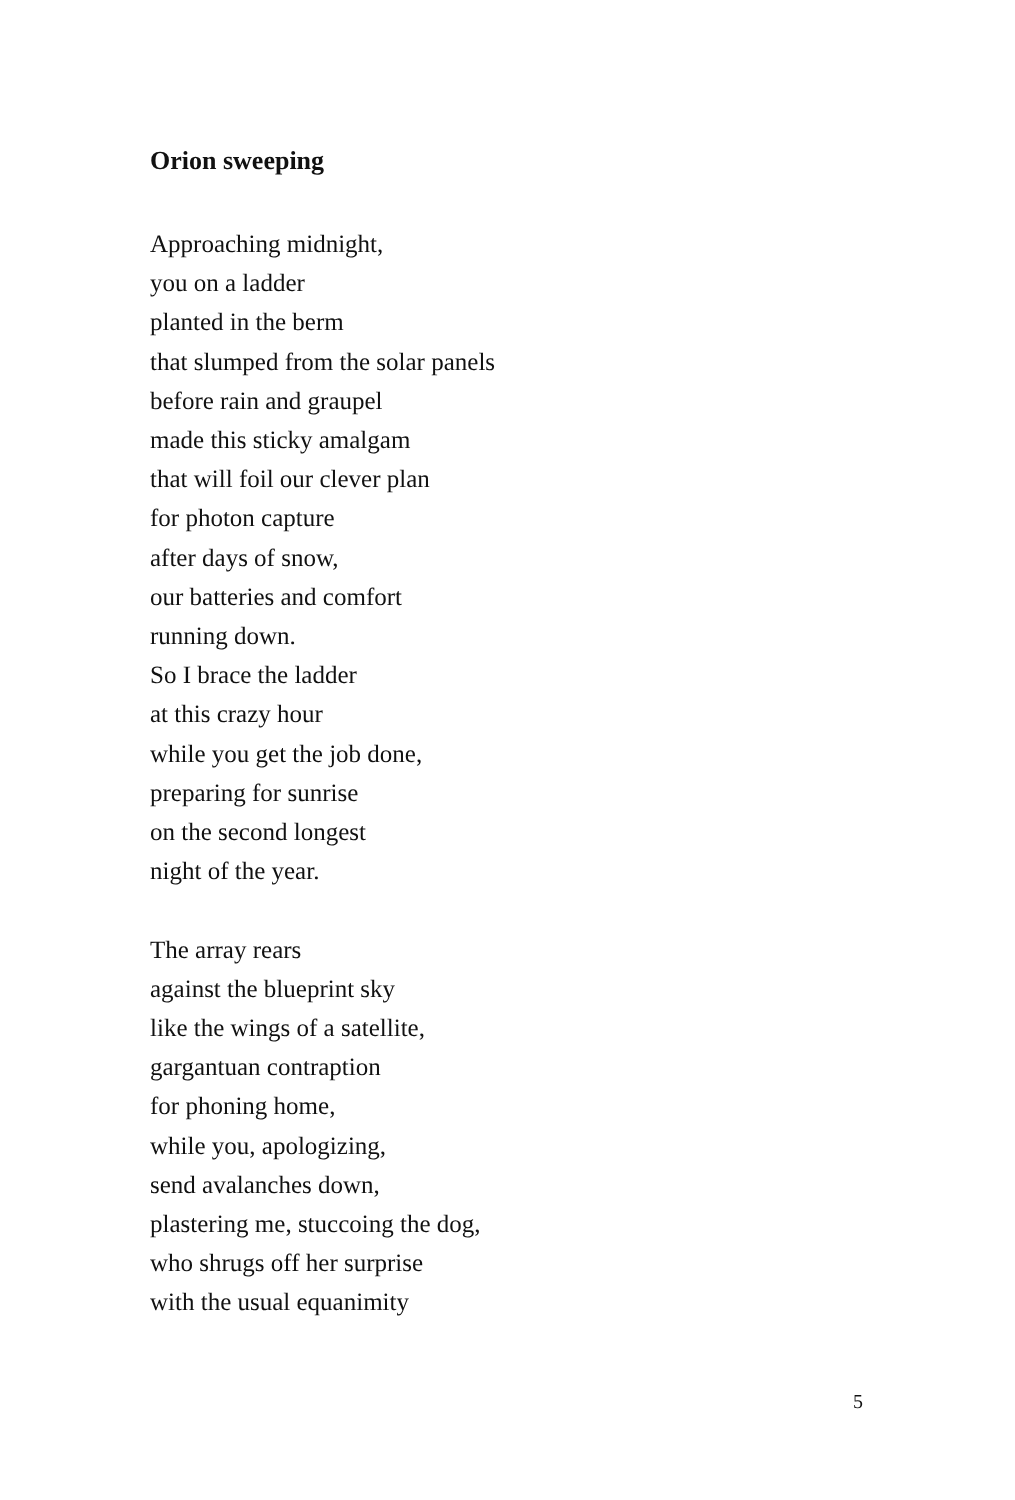Orion sweeping
Approaching midnight,
you on a ladder
planted in the berm
that slumped from the solar panels
before rain and graupel
made this sticky amalgam
that will foil our clever plan
for photon capture
after days of snow,
our batteries and comfort
running down.
So I brace the ladder
at this crazy hour
while you get the job done,
preparing for sunrise
on the second longest
night of the year.
The array rears
against the blueprint sky
like the wings of a satellite,
gargantuan contraption
for phoning home,
while you, apologizing,
send avalanches down,
plastering me, stuccoing the dog,
who shrugs off her surprise
with the usual equanimity
5